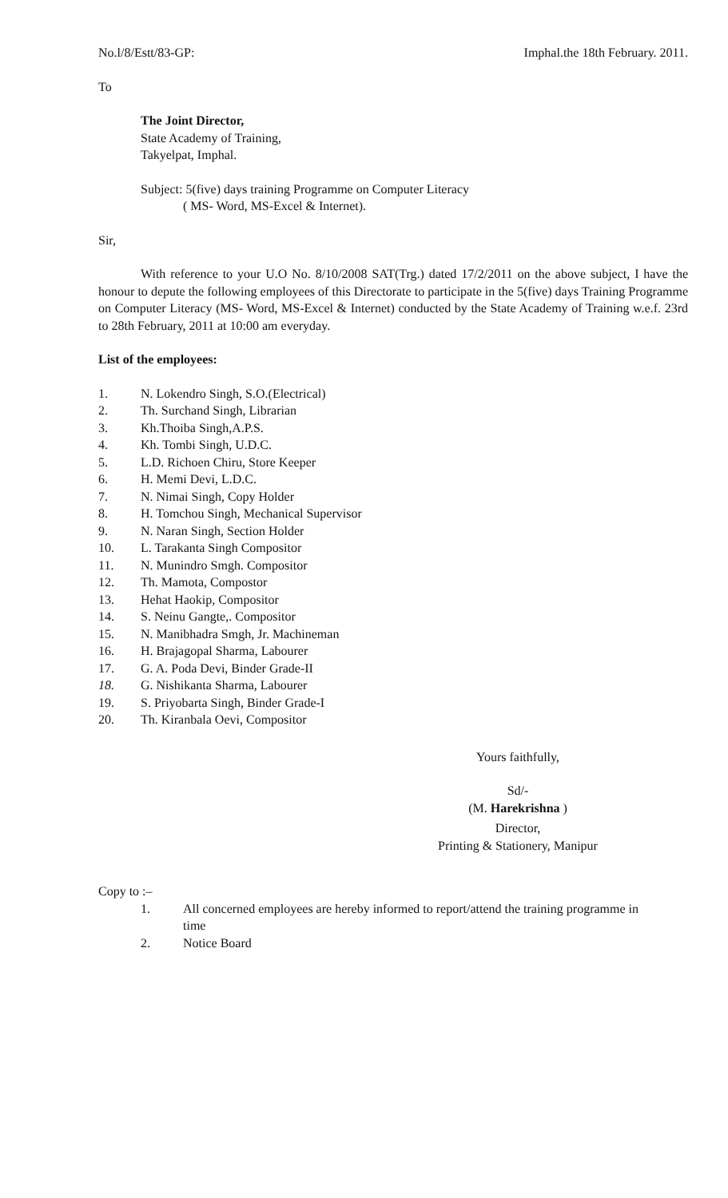No.l/8/Estt/83-GP: Imphal.the 18th February. 2011.
To
The Joint Director,
State Academy of Training,
Takyelpat, Imphal.
Subject: 5(five) days training Programme on Computer Literacy
( MS- Word, MS-Excel & Internet).
Sir,
With reference to your U.O No. 8/10/2008 SAT(Trg.) dated 17/2/2011 on the above subject, I have the honour to depute the following employees of this Directorate to participate in the 5(five) days Training Programme on Computer Literacy (MS- Word, MS-Excel & Internet) conducted by the State Academy of Training w.e.f. 23rd to 28th February, 2011 at 10:00 am everyday.
List of the employees:
1. N. Lokendro Singh, S.O.(Electrical)
2. Th. Surchand Singh, Librarian
3. Kh.Thoiba Singh,A.P.S.
4. Kh. Tombi Singh, U.D.C.
5. L.D. Richoen Chiru, Store Keeper
6. H. Memi Devi, L.D.C.
7. N. Nimai Singh, Copy Holder
8. H. Tomchou Singh, Mechanical Supervisor
9. N. Naran Singh, Section Holder
10. L. Tarakanta Singh Compositor
11. N. Munindro Smgh. Compositor
12. Th. Mamota, Compostor
13. Hehat Haokip, Compositor
14. S. Neinu Gangte,. Compositor
15. N. Manibhadra Smgh, Jr. Machineman
16. H. Brajagopal Sharma, Labourer
17. G. A. Poda Devi, Binder Grade-II
18. G. Nishikanta Sharma, Labourer
19. S. Priyobarta Singh, Binder Grade-I
20. Th. Kiranbala Oevi, Compositor
Yours faithfully,
Sd/-
(M. Harekrishna )
Director,
Printing & Stationery, Manipur
Copy to :–
1. All concerned employees are hereby informed to report/attend the training programme in time
2. Notice Board